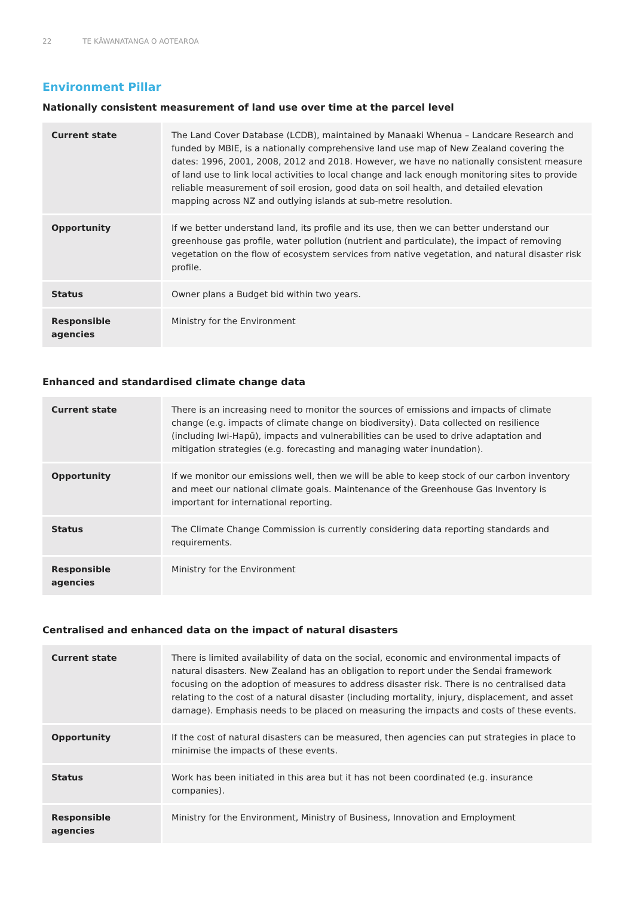22 TE KĀWANATANGA O AOTEAROA
Environment Pillar
Nationally consistent measurement of land use over time at the parcel level
| Current state | The Land Cover Database (LCDB), maintained by Manaaki Whenua – Landcare Research and funded by MBIE, is a nationally comprehensive land use map of New Zealand covering the dates: 1996, 2001, 2008, 2012 and 2018. However, we have no nationally consistent measure of land use to link local activities to local change and lack enough monitoring sites to provide reliable measurement of soil erosion, good data on soil health, and detailed elevation mapping across NZ and outlying islands at sub-metre resolution. |
| Opportunity | If we better understand land, its profile and its use, then we can better understand our greenhouse gas profile, water pollution (nutrient and particulate), the impact of removing vegetation on the flow of ecosystem services from native vegetation, and natural disaster risk profile. |
| Status | Owner plans a Budget bid within two years. |
| Responsible agencies | Ministry for the Environment |
Enhanced and standardised climate change data
| Current state | There is an increasing need to monitor the sources of emissions and impacts of climate change (e.g. impacts of climate change on biodiversity). Data collected on resilience (including Iwi-Hapū), impacts and vulnerabilities can be used to drive adaptation and mitigation strategies (e.g. forecasting and managing water inundation). |
| Opportunity | If we monitor our emissions well, then we will be able to keep stock of our carbon inventory and meet our national climate goals. Maintenance of the Greenhouse Gas Inventory is important for international reporting. |
| Status | The Climate Change Commission is currently considering data reporting standards and requirements. |
| Responsible agencies | Ministry for the Environment |
Centralised and enhanced data on the impact of natural disasters
| Current state | There is limited availability of data on the social, economic and environmental impacts of natural disasters. New Zealand has an obligation to report under the Sendai framework focusing on the adoption of measures to address disaster risk. There is no centralised data relating to the cost of a natural disaster (including mortality, injury, displacement, and asset damage). Emphasis needs to be placed on measuring the impacts and costs of these events. |
| Opportunity | If the cost of natural disasters can be measured, then agencies can put strategies in place to minimise the impacts of these events. |
| Status | Work has been initiated in this area but it has not been coordinated (e.g. insurance companies). |
| Responsible agencies | Ministry for the Environment, Ministry of Business, Innovation and Employment |